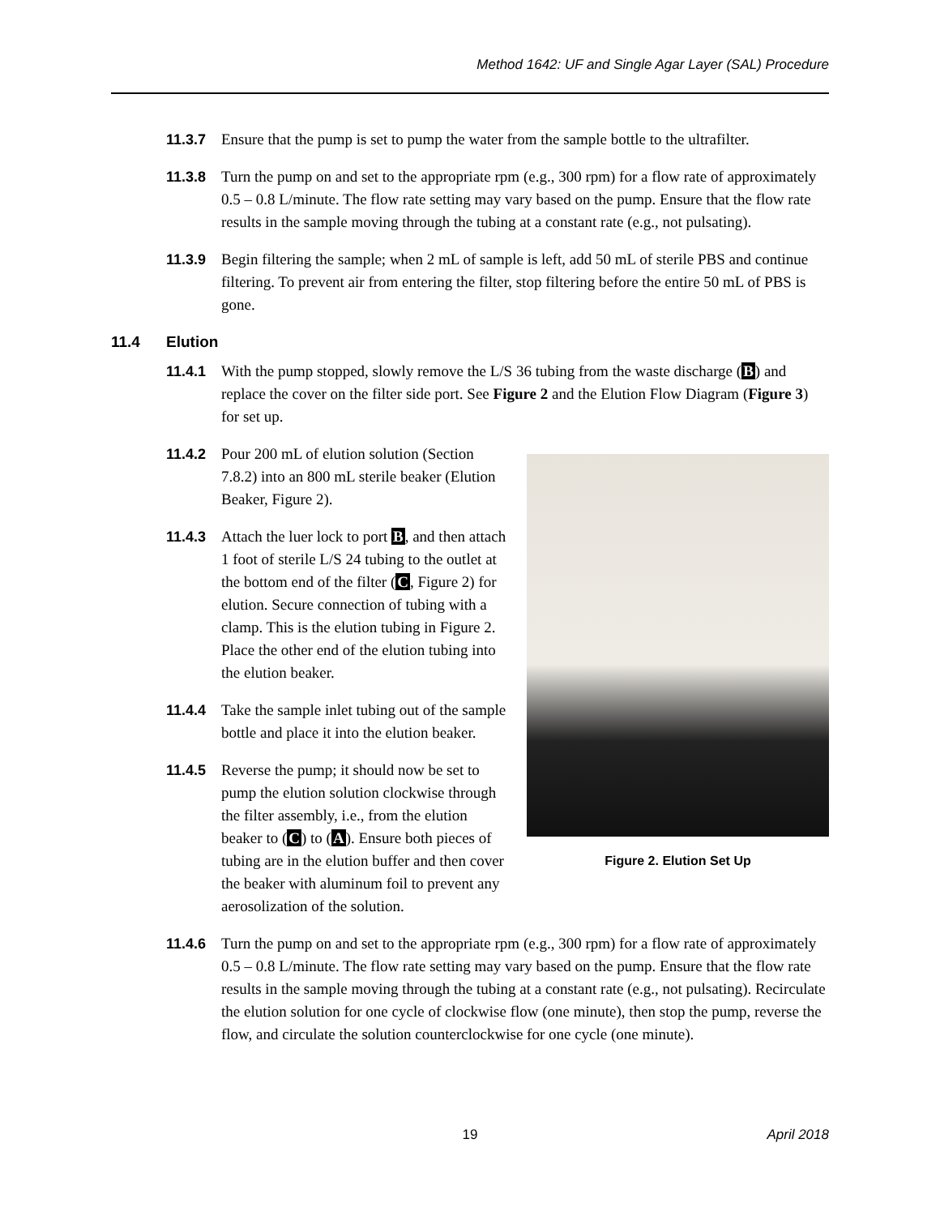Method 1642: UF and Single Agar Layer (SAL) Procedure
11.3.7 Ensure that the pump is set to pump the water from the sample bottle to the ultrafilter.
11.3.8 Turn the pump on and set to the appropriate rpm (e.g., 300 rpm) for a flow rate of approximately 0.5 – 0.8 L/minute. The flow rate setting may vary based on the pump. Ensure that the flow rate results in the sample moving through the tubing at a constant rate (e.g., not pulsating).
11.3.9 Begin filtering the sample; when 2 mL of sample is left, add 50 mL of sterile PBS and continue filtering. To prevent air from entering the filter, stop filtering before the entire 50 mL of PBS is gone.
11.4 Elution
11.4.1 With the pump stopped, slowly remove the L/S 36 tubing from the waste discharge (B) and replace the cover on the filter side port. See Figure 2 and the Elution Flow Diagram (Figure 3) for set up.
Figure 2. Elution Set Up
11.4.2 Pour 200 mL of elution solution (Section 7.8.2) into an 800 mL sterile beaker (Elution Beaker, Figure 2).
11.4.3 Attach the luer lock to port B, and then attach 1 foot of sterile L/S 24 tubing to the outlet at the bottom end of the filter (C, Figure 2) for elution. Secure connection of tubing with a clamp. This is the elution tubing in Figure 2. Place the other end of the elution tubing into the elution beaker.
11.4.4 Take the sample inlet tubing out of the sample bottle and place it into the elution beaker.
11.4.5 Reverse the pump; it should now be set to pump the elution solution clockwise through the filter assembly, i.e., from the elution beaker to (C) to (A). Ensure both pieces of tubing are in the elution buffer and then cover the beaker with aluminum foil to prevent any aerosolization of the solution.
11.4.6 Turn the pump on and set to the appropriate rpm (e.g., 300 rpm) for a flow rate of approximately 0.5 – 0.8 L/minute. The flow rate setting may vary based on the pump. Ensure that the flow rate results in the sample moving through the tubing at a constant rate (e.g., not pulsating). Recirculate the elution solution for one cycle of clockwise flow (one minute), then stop the pump, reverse the flow, and circulate the solution counterclockwise for one cycle (one minute).
19 April 2018